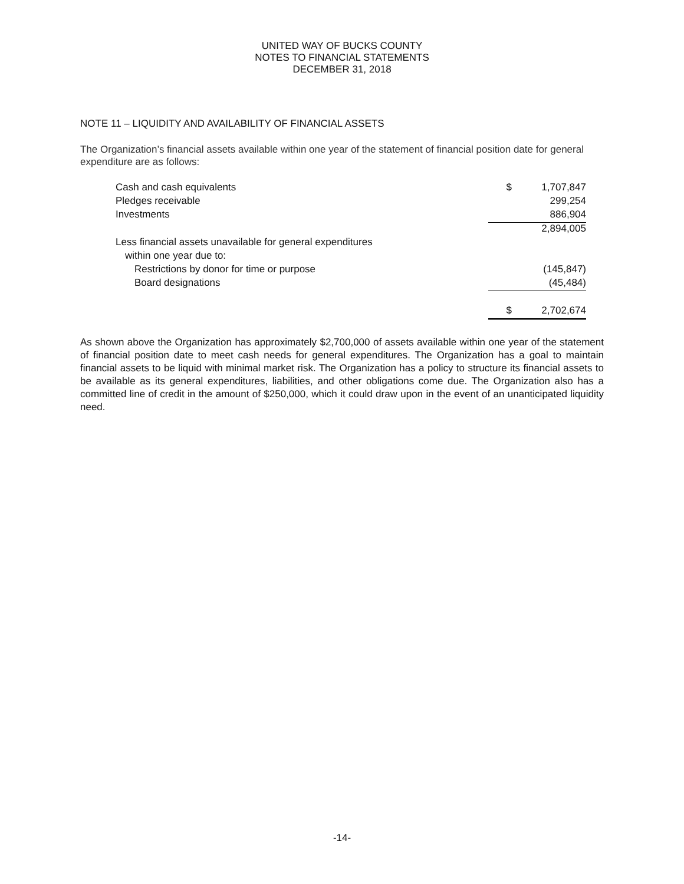UNITED WAY OF BUCKS COUNTY
NOTES TO FINANCIAL STATEMENTS
DECEMBER 31, 2018
NOTE 11 – LIQUIDITY AND AVAILABILITY OF FINANCIAL ASSETS
The Organization’s financial assets available within one year of the statement of financial position date for general expenditure are as follows:
| Cash and cash equivalents | $ | 1,707,847 |
| Pledges receivable | | 299,254 |
| Investments | | 886,904 |
| | | 2,894,005 |
| Less financial assets unavailable for general expenditures | | |
| within one year due to: | | |
| Restrictions by donor for time or purpose | | (145,847) |
| Board designations | | (45,484) |
| | $ | 2,702,674 |
As shown above the Organization has approximately $2,700,000 of assets available within one year of the statement of financial position date to meet cash needs for general expenditures. The Organization has a goal to maintain financial assets to be liquid with minimal market risk. The Organization has a policy to structure its financial assets to be available as its general expenditures, liabilities, and other obligations come due. The Organization also has a committed line of credit in the amount of $250,000, which it could draw upon in the event of an unanticipated liquidity need.
-14-